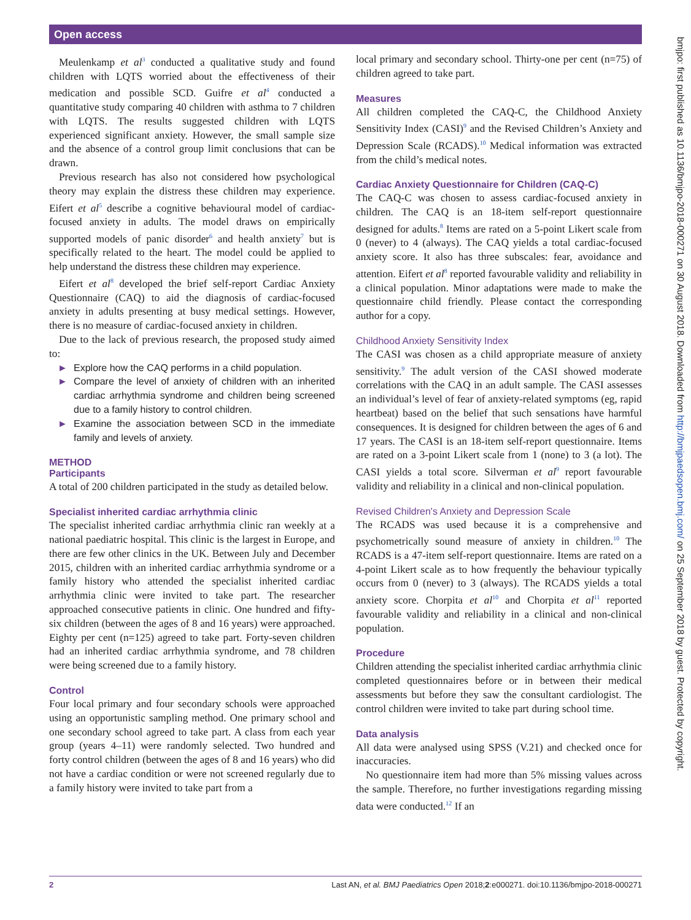Open access
bmjpo: first published as 10.1136/bmjpo-2018-000271 on 30 August 2018. Downloaded from http://bmjpaedsopen.bmj.com/ on 25 September 2018 by guest. Protected by copyright.
Meulenkamp et al<sup>3</sup> conducted a qualitative study and found children with LQTS worried about the effectiveness of their medication and possible SCD. Guifre et al<sup>4</sup> conducted a quantitative study comparing 40 children with asthma to 7 children with LQTS. The results suggested children with LQTS experienced significant anxiety. However, the small sample size and the absence of a control group limit conclusions that can be drawn.
Previous research has also not considered how psychological theory may explain the distress these children may experience. Eifert et al<sup>5</sup> describe a cognitive behavioural model of cardiac-focused anxiety in adults. The model draws on empirically supported models of panic disorder<sup>6</sup> and health anxiety<sup>7</sup> but is specifically related to the heart. The model could be applied to help understand the distress these children may experience.
Eifert et al<sup>8</sup> developed the brief self-report Cardiac Anxiety Questionnaire (CAQ) to aid the diagnosis of cardiac-focused anxiety in adults presenting at busy medical settings. However, there is no measure of cardiac-focused anxiety in children.
Due to the lack of previous research, the proposed study aimed to:
► Explore how the CAQ performs in a child population.
► Compare the level of anxiety of children with an inherited cardiac arrhythmia syndrome and children being screened due to a family history to control children.
► Examine the association between SCD in the immediate family and levels of anxiety.
METHOD
Participants
A total of 200 children participated in the study as detailed below.
Specialist inherited cardiac arrhythmia clinic
The specialist inherited cardiac arrhythmia clinic ran weekly at a national paediatric hospital. This clinic is the largest in Europe, and there are few other clinics in the UK. Between July and December 2015, children with an inherited cardiac arrhythmia syndrome or a family history who attended the specialist inherited cardiac arrhythmia clinic were invited to take part. The researcher approached consecutive patients in clinic. One hundred and fifty-six children (between the ages of 8 and 16 years) were approached. Eighty per cent (n=125) agreed to take part. Forty-seven children had an inherited cardiac arrhythmia syndrome, and 78 children were being screened due to a family history.
Control
Four local primary and four secondary schools were approached using an opportunistic sampling method. One primary school and one secondary school agreed to take part. A class from each year group (years 4–11) were randomly selected. Two hundred and forty control children (between the ages of 8 and 16 years) who did not have a cardiac condition or were not screened regularly due to a family history were invited to take part from a
local primary and secondary school. Thirty-one per cent (n=75) of children agreed to take part.
Measures
All children completed the CAQ-C, the Childhood Anxiety Sensitivity Index (CASI)<sup>9</sup> and the Revised Children’s Anxiety and Depression Scale (RCADS).<sup>10</sup> Medical information was extracted from the child’s medical notes.
Cardiac Anxiety Questionnaire for Children (CAQ-C)
The CAQ-C was chosen to assess cardiac-focused anxiety in children. The CAQ is an 18-item self-report questionnaire designed for adults.<sup>8</sup> Items are rated on a 5-point Likert scale from 0 (never) to 4 (always). The CAQ yields a total cardiac-focused anxiety score. It also has three subscales: fear, avoidance and attention. Eifert et al<sup>8</sup> reported favourable validity and reliability in a clinical population. Minor adaptations were made to make the questionnaire child friendly. Please contact the corresponding author for a copy.
Childhood Anxiety Sensitivity Index
The CASI was chosen as a child appropriate measure of anxiety sensitivity.<sup>9</sup> The adult version of the CASI showed moderate correlations with the CAQ in an adult sample. The CASI assesses an individual’s level of fear of anxiety-related symptoms (eg, rapid heartbeat) based on the belief that such sensations have harmful consequences. It is designed for children between the ages of 6 and 17 years. The CASI is an 18-item self-report questionnaire. Items are rated on a 3-point Likert scale from 1 (none) to 3 (a lot). The CASI yields a total score. Silverman et al<sup>9</sup> report favourable validity and reliability in a clinical and non-clinical population.
Revised Children's Anxiety and Depression Scale
The RCADS was used because it is a comprehensive and psychometrically sound measure of anxiety in children.<sup>10</sup> The RCADS is a 47-item self-report questionnaire. Items are rated on a 4-point Likert scale as to how frequently the behaviour typically occurs from 0 (never) to 3 (always). The RCADS yields a total anxiety score. Chorpita et al<sup>10</sup> and Chorpita et al<sup>11</sup> reported favourable validity and reliability in a clinical and non-clinical population.
Procedure
Children attending the specialist inherited cardiac arrhythmia clinic completed questionnaires before or in between their medical assessments but before they saw the consultant cardiologist. The control children were invited to take part during school time.
Data analysis
All data were analysed using SPSS (V.21) and checked once for inaccuracies.
No questionnaire item had more than 5% missing values across the sample. Therefore, no further investigations regarding missing data were conducted.<sup>12</sup> If an
2 Last AN, et al. BMJ Paediatrics Open 2018;2:e000271. doi:10.1136/bmjpo-2018-000271